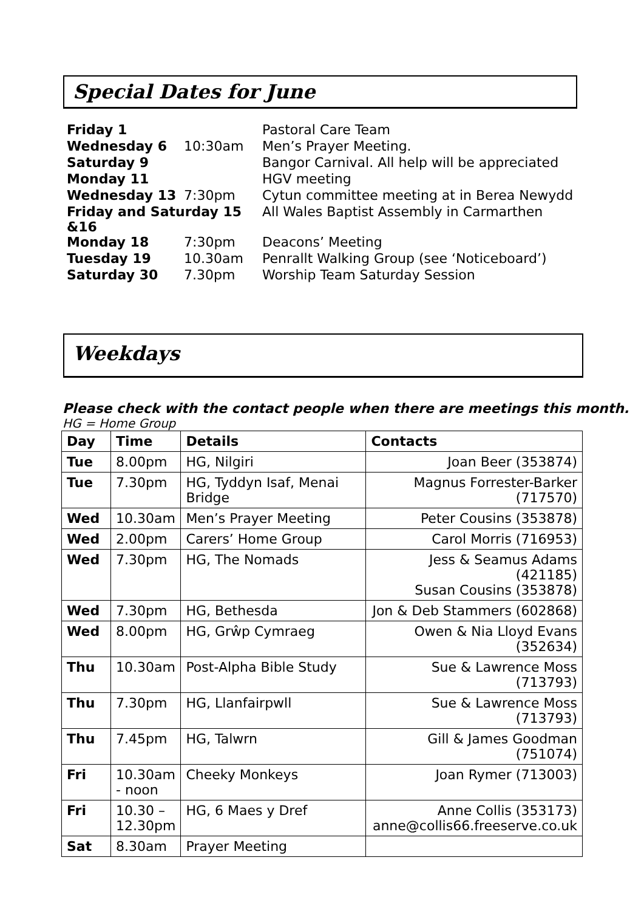Special Dates for June
| Friday 1 | | Pastoral Care Team |
| Wednesday 6 | 10:30am | Men’s Prayer Meeting. |
| Saturday 9 | | Bangor Carnival. All help will be appreciated |
| Monday 11 | | HGV meeting |
| Wednesday 13 | 7:30pm | Cytun committee meeting at in Berea Newydd |
| Friday and Saturday 15 &16 | | All Wales Baptist Assembly in Carmarthen |
| Monday 18 | 7:30pm | Deacons’ Meeting |
| Tuesday 19 | 10.30am | Penrallt Walking Group (see ‘Noticeboard’) |
| Saturday 30 | 7.30pm | Worship Team Saturday Session |
Weekdays
Please check with the contact people when there are meetings this month.
HG = Home Group
| Day | Time | Details | Contacts |
| --- | --- | --- | --- |
| Tue | 8.00pm | HG, Nilgiri | Joan Beer (353874) |
| Tue | 7.30pm | HG, Tyddyn Isaf, Menai Bridge | Magnus Forrester-Barker (717570) |
| Wed | 10.30am | Men’s Prayer Meeting | Peter Cousins (353878) |
| Wed | 2.00pm | Carers’ Home Group | Carol Morris (716953) |
| Wed | 7.30pm | HG, The Nomads | Jess & Seamus Adams (421185) Susan Cousins (353878) |
| Wed | 7.30pm | HG, Bethesda | Jon & Deb Stammers (602868) |
| Wed | 8.00pm | HG, Grŵp Cymraeg | Owen & Nia Lloyd Evans (352634) |
| Thu | 10.30am | Post-Alpha Bible Study | Sue & Lawrence Moss (713793) |
| Thu | 7.30pm | HG, Llanfairpwll | Sue & Lawrence Moss (713793) |
| Thu | 7.45pm | HG, Talwrn | Gill & James Goodman (751074) |
| Fri | 10.30am - noon | Cheeky Monkeys | Joan Rymer (713003) |
| Fri | 10.30 – 12.30pm | HG, 6 Maes y Dref | Anne Collis (353173) anne@collis66.freeserve.co.uk |
| Sat | 8.30am | Prayer Meeting | |